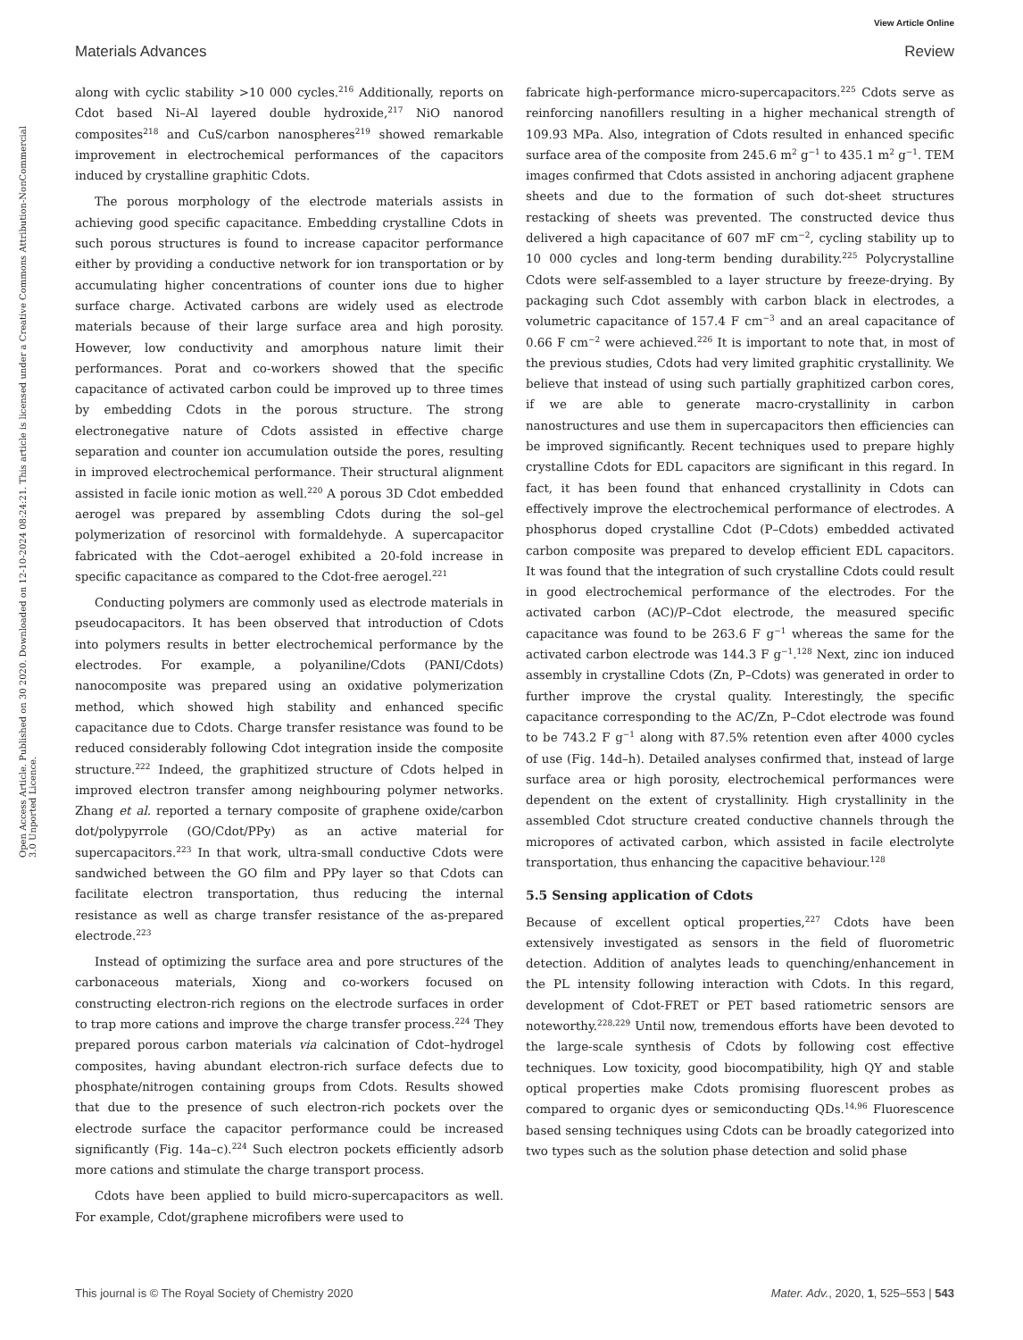View Article Online
Materials Advances Review
Open Access Article. Published on 30 2020. Downloaded on 12-10-2024 08:24:21. This article is licensed under a Creative Commons Attribution-NonCommercial 3.0 Unported Licence.
along with cyclic stability >10 000 cycles.<sup>216</sup> Additionally, reports on Cdot based Ni–Al layered double hydroxide,<sup>217</sup> NiO nanorod composites<sup>218</sup> and CuS/carbon nanospheres<sup>219</sup> showed remarkable improvement in electrochemical performances of the capacitors induced by crystalline graphitic Cdots.
The porous morphology of the electrode materials assists in achieving good specific capacitance. Embedding crystalline Cdots in such porous structures is found to increase capacitor performance either by providing a conductive network for ion transportation or by accumulating higher concentrations of counter ions due to higher surface charge. Activated carbons are widely used as electrode materials because of their large surface area and high porosity. However, low conductivity and amorphous nature limit their performances. Porat and co-workers showed that the specific capacitance of activated carbon could be improved up to three times by embedding Cdots in the porous structure. The strong electronegative nature of Cdots assisted in effective charge separation and counter ion accumulation outside the pores, resulting in improved electrochemical performance. Their structural alignment assisted in facile ionic motion as well.<sup>220</sup> A porous 3D Cdot embedded aerogel was prepared by assembling Cdots during the sol–gel polymerization of resorcinol with formaldehyde. A supercapacitor fabricated with the Cdot–aerogel exhibited a 20-fold increase in specific capacitance as compared to the Cdot-free aerogel.<sup>221</sup>
Conducting polymers are commonly used as electrode materials in pseudocapacitors. It has been observed that introduction of Cdots into polymers results in better electrochemical performance by the electrodes. For example, a polyaniline/Cdots (PANI/Cdots) nanocomposite was prepared using an oxidative polymerization method, which showed high stability and enhanced specific capacitance due to Cdots. Charge transfer resistance was found to be reduced considerably following Cdot integration inside the composite structure.<sup>222</sup> Indeed, the graphitized structure of Cdots helped in improved electron transfer among neighbouring polymer networks. Zhang et al. reported a ternary composite of graphene oxide/carbon dot/polypyrrole (GO/Cdot/PPy) as an active material for supercapacitors.<sup>223</sup> In that work, ultra-small conductive Cdots were sandwiched between the GO film and PPy layer so that Cdots can facilitate electron transportation, thus reducing the internal resistance as well as charge transfer resistance of the as-prepared electrode.<sup>223</sup>
Instead of optimizing the surface area and pore structures of the carbonaceous materials, Xiong and co-workers focused on constructing electron-rich regions on the electrode surfaces in order to trap more cations and improve the charge transfer process.<sup>224</sup> They prepared porous carbon materials via calcination of Cdot–hydrogel composites, having abundant electron-rich surface defects due to phosphate/nitrogen containing groups from Cdots. Results showed that due to the presence of such electron-rich pockets over the electrode surface the capacitor performance could be increased significantly (Fig. 14a–c).<sup>224</sup> Such electron pockets efficiently adsorb more cations and stimulate the charge transport process.
Cdots have been applied to build micro-supercapacitors as well. For example, Cdot/graphene microfibers were used to
fabricate high-performance micro-supercapacitors.<sup>225</sup> Cdots serve as reinforcing nanofillers resulting in a higher mechanical strength of 109.93 MPa. Also, integration of Cdots resulted in enhanced specific surface area of the composite from 245.6 m<sup>2</sup> g<sup>−1</sup> to 435.1 m<sup>2</sup> g<sup>−1</sup>. TEM images confirmed that Cdots assisted in anchoring adjacent graphene sheets and due to the formation of such dot-sheet structures restacking of sheets was prevented. The constructed device thus delivered a high capacitance of 607 mF cm<sup>−2</sup>, cycling stability up to 10 000 cycles and long-term bending durability.<sup>225</sup> Polycrystalline Cdots were self-assembled to a layer structure by freeze-drying. By packaging such Cdot assembly with carbon black in electrodes, a volumetric capacitance of 157.4 F cm<sup>−3</sup> and an areal capacitance of 0.66 F cm<sup>−2</sup> were achieved.<sup>226</sup> It is important to note that, in most of the previous studies, Cdots had very limited graphitic crystallinity. We believe that instead of using such partially graphitized carbon cores, if we are able to generate macro-crystallinity in carbon nanostructures and use them in supercapacitors then efficiencies can be improved significantly. Recent techniques used to prepare highly crystalline Cdots for EDL capacitors are significant in this regard. In fact, it has been found that enhanced crystallinity in Cdots can effectively improve the electrochemical performance of electrodes. A phosphorus doped crystalline Cdot (P–Cdots) embedded activated carbon composite was prepared to develop efficient EDL capacitors. It was found that the integration of such crystalline Cdots could result in good electrochemical performance of the electrodes. For the activated carbon (AC)/P–Cdot electrode, the measured specific capacitance was found to be 263.6 F g<sup>−1</sup> whereas the same for the activated carbon electrode was 144.3 F g<sup>−1</sup>.<sup>128</sup> Next, zinc ion induced assembly in crystalline Cdots (Zn, P–Cdots) was generated in order to further improve the crystal quality. Interestingly, the specific capacitance corresponding to the AC/Zn, P–Cdot electrode was found to be 743.2 F g<sup>−1</sup> along with 87.5% retention even after 4000 cycles of use (Fig. 14d–h). Detailed analyses confirmed that, instead of large surface area or high porosity, electrochemical performances were dependent on the extent of crystallinity. High crystallinity in the assembled Cdot structure created conductive channels through the micropores of activated carbon, which assisted in facile electrolyte transportation, thus enhancing the capacitive behaviour.<sup>128</sup>
5.5 Sensing application of Cdots
Because of excellent optical properties,<sup>227</sup> Cdots have been extensively investigated as sensors in the field of fluorometric detection. Addition of analytes leads to quenching/enhancement in the PL intensity following interaction with Cdots. In this regard, development of Cdot-FRET or PET based ratiometric sensors are noteworthy.<sup>228,229</sup> Until now, tremendous efforts have been devoted to the large-scale synthesis of Cdots by following cost effective techniques. Low toxicity, good biocompatibility, high QY and stable optical properties make Cdots promising fluorescent probes as compared to organic dyes or semiconducting QDs.<sup>14,96</sup> Fluorescence based sensing techniques using Cdots can be broadly categorized into two types such as the solution phase detection and solid phase
This journal is © The Royal Society of Chemistry 2020 Mater. Adv., 2020, 1, 525–553 | 543